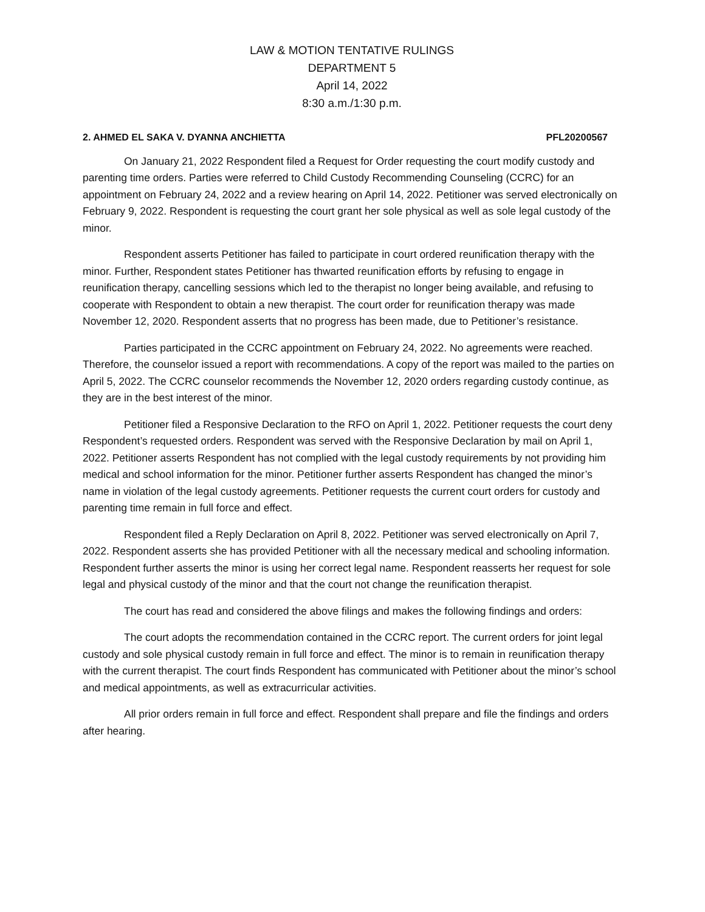LAW & MOTION TENTATIVE RULINGS
DEPARTMENT 5
April 14, 2022
8:30 a.m./1:30 p.m.
2. AHMED EL SAKA V. DYANNA ANCHIETTA PFL20200567
On January 21, 2022 Respondent filed a Request for Order requesting the court modify custody and parenting time orders. Parties were referred to Child Custody Recommending Counseling (CCRC) for an appointment on February 24, 2022 and a review hearing on April 14, 2022. Petitioner was served electronically on February 9, 2022. Respondent is requesting the court grant her sole physical as well as sole legal custody of the minor.
Respondent asserts Petitioner has failed to participate in court ordered reunification therapy with the minor. Further, Respondent states Petitioner has thwarted reunification efforts by refusing to engage in reunification therapy, cancelling sessions which led to the therapist no longer being available, and refusing to cooperate with Respondent to obtain a new therapist. The court order for reunification therapy was made November 12, 2020. Respondent asserts that no progress has been made, due to Petitioner’s resistance.
Parties participated in the CCRC appointment on February 24, 2022. No agreements were reached. Therefore, the counselor issued a report with recommendations. A copy of the report was mailed to the parties on April 5, 2022. The CCRC counselor recommends the November 12, 2020 orders regarding custody continue, as they are in the best interest of the minor.
Petitioner filed a Responsive Declaration to the RFO on April 1, 2022. Petitioner requests the court deny Respondent’s requested orders. Respondent was served with the Responsive Declaration by mail on April 1, 2022. Petitioner asserts Respondent has not complied with the legal custody requirements by not providing him medical and school information for the minor. Petitioner further asserts Respondent has changed the minor’s name in violation of the legal custody agreements. Petitioner requests the current court orders for custody and parenting time remain in full force and effect.
Respondent filed a Reply Declaration on April 8, 2022. Petitioner was served electronically on April 7, 2022. Respondent asserts she has provided Petitioner with all the necessary medical and schooling information. Respondent further asserts the minor is using her correct legal name. Respondent reasserts her request for sole legal and physical custody of the minor and that the court not change the reunification therapist.
The court has read and considered the above filings and makes the following findings and orders:
The court adopts the recommendation contained in the CCRC report. The current orders for joint legal custody and sole physical custody remain in full force and effect. The minor is to remain in reunification therapy with the current therapist. The court finds Respondent has communicated with Petitioner about the minor’s school and medical appointments, as well as extracurricular activities.
All prior orders remain in full force and effect. Respondent shall prepare and file the findings and orders after hearing.